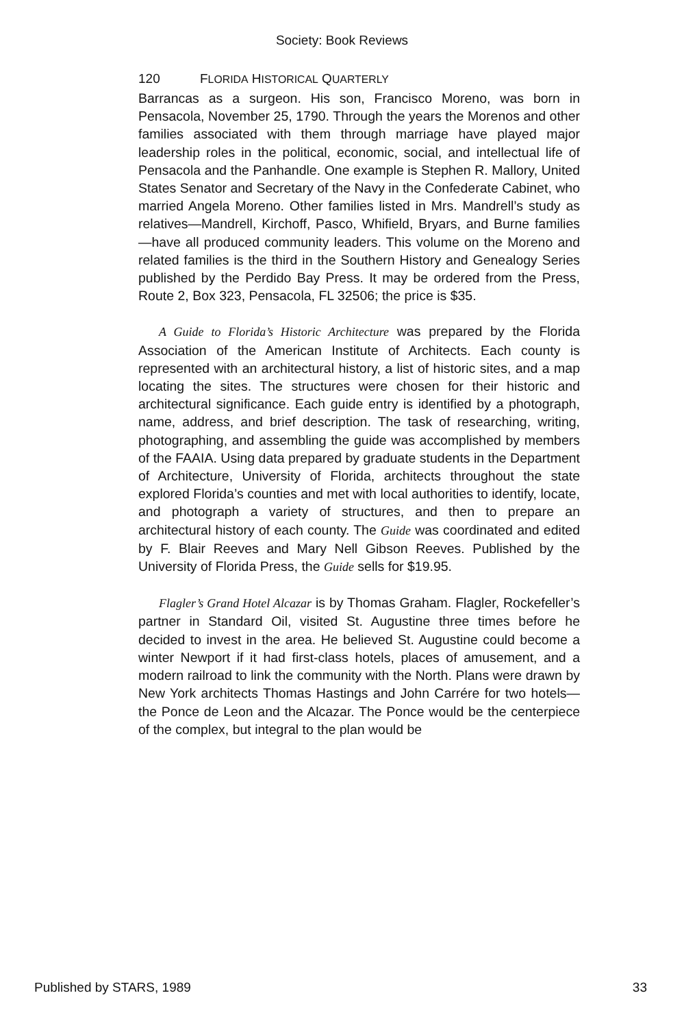Society: Book Reviews
120 FLORIDA HISTORICAL QUARTERLY
Barrancas as a surgeon. His son, Francisco Moreno, was born in Pensacola, November 25, 1790. Through the years the Morenos and other families associated with them through marriage have played major leadership roles in the political, economic, social, and intellectual life of Pensacola and the Panhandle. One example is Stephen R. Mallory, United States Senator and Secretary of the Navy in the Confederate Cabinet, who married Angela Moreno. Other families listed in Mrs. Mandrell’s study as relatives—Mandrell, Kirchoff, Pasco, Whifield, Bryars, and Burne families—have all produced community leaders. This volume on the Moreno and related families is the third in the Southern History and Genealogy Series published by the Perdido Bay Press. It may be ordered from the Press, Route 2, Box 323, Pensacola, FL 32506; the price is $35.
A Guide to Florida’s Historic Architecture was prepared by the Florida Association of the American Institute of Architects. Each county is represented with an architectural history, a list of historic sites, and a map locating the sites. The structures were chosen for their historic and architectural significance. Each guide entry is identified by a photograph, name, address, and brief description. The task of researching, writing, photographing, and assembling the guide was accomplished by members of the FAAIA. Using data prepared by graduate students in the Department of Architecture, University of Florida, architects throughout the state explored Florida’s counties and met with local authorities to identify, locate, and photograph a variety of structures, and then to prepare an architectural history of each county. The Guide was coordinated and edited by F. Blair Reeves and Mary Nell Gibson Reeves. Published by the University of Florida Press, the Guide sells for $19.95.
Flagler’s Grand Hotel Alcazar is by Thomas Graham. Flagler, Rockefeller’s partner in Standard Oil, visited St. Augustine three times before he decided to invest in the area. He believed St. Augustine could become a winter Newport if it had first-class hotels, places of amusement, and a modern railroad to link the community with the North. Plans were drawn by New York architects Thomas Hastings and John Carrére for two hotels—the Ponce de Leon and the Alcazar. The Ponce would be the centerpiece of the complex, but integral to the plan would be
Published by STARS, 1989 33